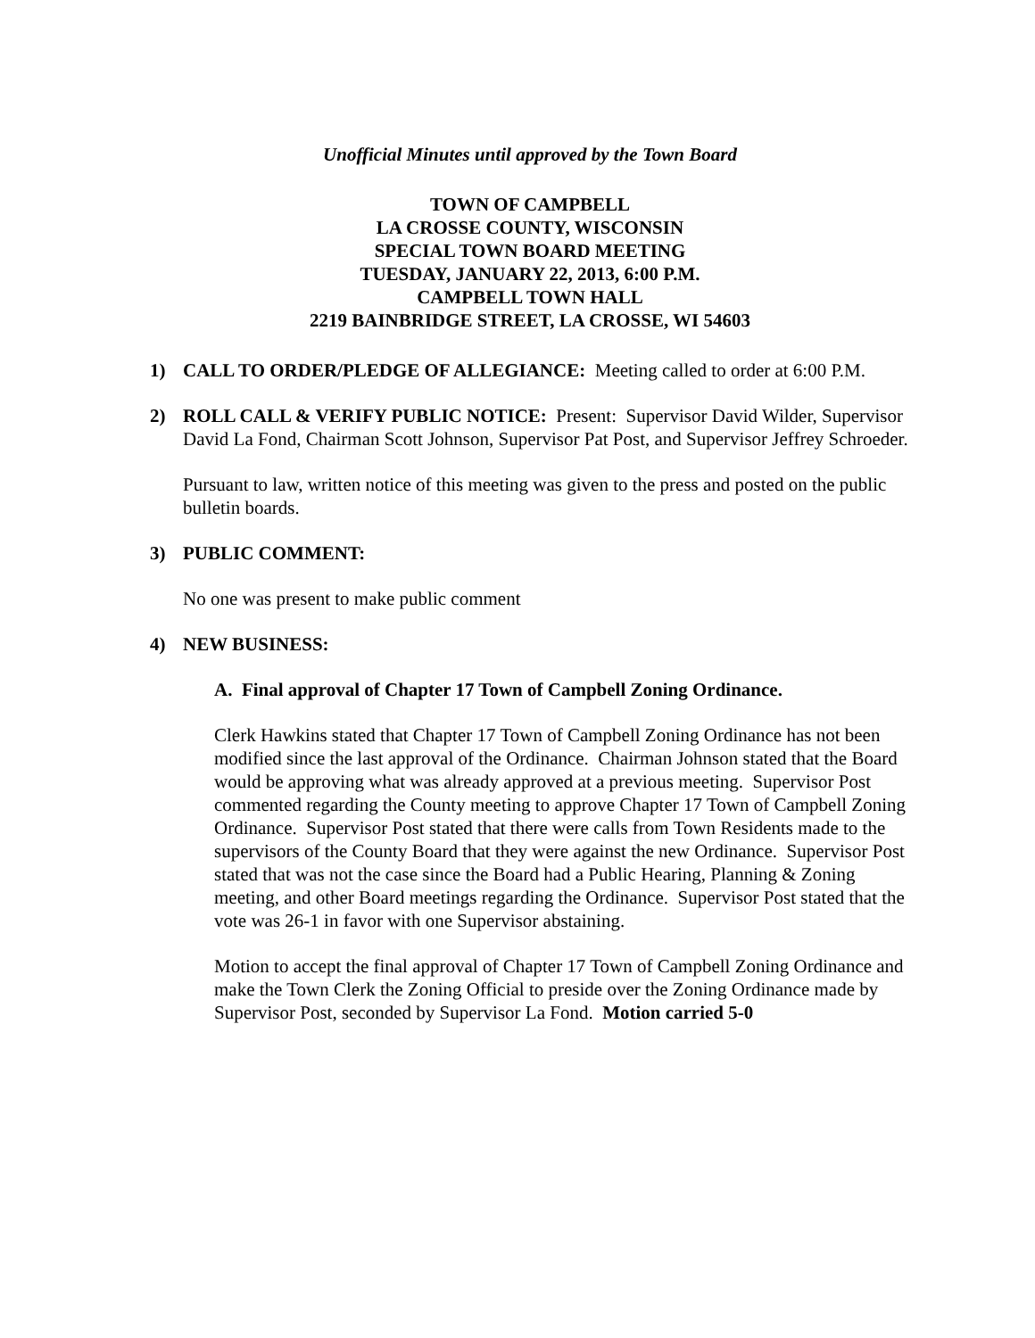Unofficial Minutes until approved by the Town Board
TOWN OF CAMPBELL
LA CROSSE COUNTY, WISCONSIN
SPECIAL TOWN BOARD MEETING
TUESDAY, JANUARY 22, 2013, 6:00 P.M.
CAMPBELL TOWN HALL
2219 BAINBRIDGE STREET, LA CROSSE, WI 54603
1) CALL TO ORDER/PLEDGE OF ALLEGIANCE: Meeting called to order at 6:00 P.M.
2) ROLL CALL & VERIFY PUBLIC NOTICE: Present: Supervisor David Wilder, Supervisor David La Fond, Chairman Scott Johnson, Supervisor Pat Post, and Supervisor Jeffrey Schroeder.
Pursuant to law, written notice of this meeting was given to the press and posted on the public bulletin boards.
3) PUBLIC COMMENT:
No one was present to make public comment
4) NEW BUSINESS:
A. Final approval of Chapter 17 Town of Campbell Zoning Ordinance.
Clerk Hawkins stated that Chapter 17 Town of Campbell Zoning Ordinance has not been modified since the last approval of the Ordinance. Chairman Johnson stated that the Board would be approving what was already approved at a previous meeting. Supervisor Post commented regarding the County meeting to approve Chapter 17 Town of Campbell Zoning Ordinance. Supervisor Post stated that there were calls from Town Residents made to the supervisors of the County Board that they were against the new Ordinance. Supervisor Post stated that was not the case since the Board had a Public Hearing, Planning & Zoning meeting, and other Board meetings regarding the Ordinance. Supervisor Post stated that the vote was 26-1 in favor with one Supervisor abstaining.
Motion to accept the final approval of Chapter 17 Town of Campbell Zoning Ordinance and make the Town Clerk the Zoning Official to preside over the Zoning Ordinance made by Supervisor Post, seconded by Supervisor La Fond. Motion carried 5-0